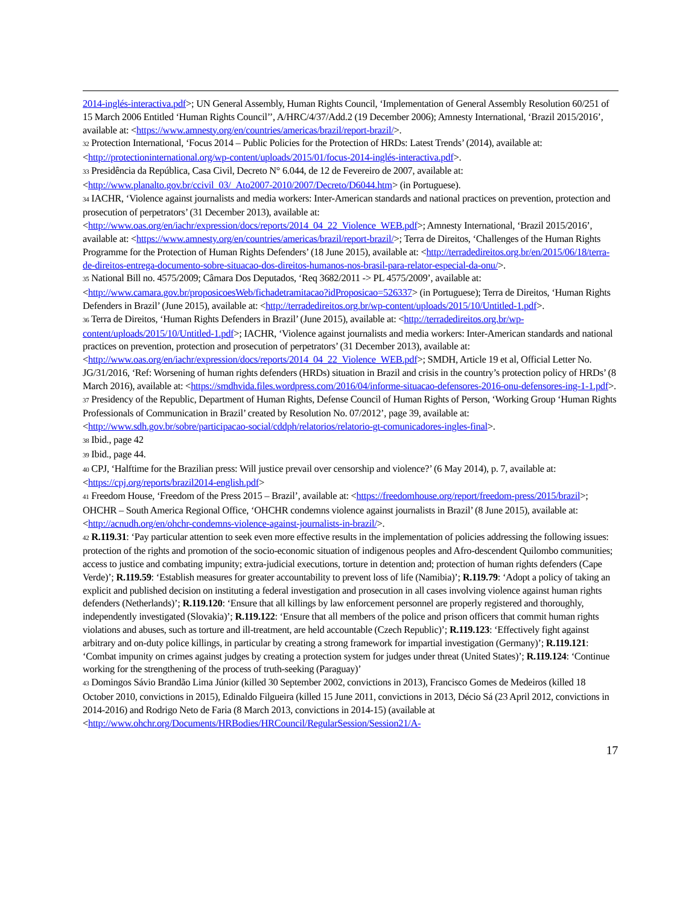2014-inglés-interactiva.pdf>; UN General Assembly, Human Rights Council, ‘Implementation of General Assembly Resolution 60/251 of 15 March 2006 Entitled ‘Human Rights Council’’, A/HRC/4/37/Add.2 (19 December 2006); Amnesty International, ‘Brazil 2015/2016’, available at: <https://www.amnesty.org/en/countries/americas/brazil/report-brazil/>.
<sup>32</sup> Protection International, ‘Focus 2014 – Public Policies for the Protection of HRDs: Latest Trends’ (2014), available at: <http://protectioninternational.org/wp-content/uploads/2015/01/focus-2014-inglés-interactiva.pdf>.
<sup>33</sup> Presidência da República, Casa Civil, Decreto N° 6.044, de 12 de Fevereiro de 2007, available at: <http://www.planalto.gov.br/ccivil_03/_Ato2007-2010/2007/Decreto/D6044.htm> (in Portuguese).
<sup>34</sup> IACHR, ‘Violence against journalists and media workers: Inter-American standards and national practices on prevention, protection and prosecution of perpetrators’ (31 December 2013), available at: <http://www.oas.org/en/iachr/expression/docs/reports/2014_04_22_Violence_WEB.pdf>; Amnesty International, ‘Brazil 2015/2016’, available at: <https://www.amnesty.org/en/countries/americas/brazil/report-brazil/>; Terra de Direitos, ‘Challenges of the Human Rights Programme for the Protection of Human Rights Defenders’ (18 June 2015), available at: <http://terradedireitos.org.br/en/2015/06/18/terra-de-direitos-entrega-documento-sobre-situacao-dos-direitos-humanos-nos-brasil-para-relator-especial-da-onu/>.
<sup>35</sup> National Bill no. 4575/2009; Câmara Dos Deputados, ‘Req 3682/2011 -> PL 4575/2009’, available at: <http://www.camara.gov.br/proposicoesWeb/fichadetramitacao?idProposicao=526337> (in Portuguese); Terra de Direitos, ‘Human Rights Defenders in Brazil’ (June 2015), available at: <http://terradedireitos.org.br/wp-content/uploads/2015/10/Untitled-1.pdf>.
<sup>36</sup> Terra de Direitos, ‘Human Rights Defenders in Brazil’ (June 2015), available at: <http://terradedireitos.org.br/wp-content/uploads/2015/10/Untitled-1.pdf>; IACHR, ‘Violence against journalists and media workers: Inter-American standards and national practices on prevention, protection and prosecution of perpetrators’ (31 December 2013), available at: <http://www.oas.org/en/iachr/expression/docs/reports/2014_04_22_Violence_WEB.pdf>; SMDH, Article 19 et al, Official Letter No. JG/31/2016, ‘Ref: Worsening of human rights defenders (HRDs) situation in Brazil and crisis in the country’s protection policy of HRDs’ (8 March 2016), available at: <https://smdhvida.files.wordpress.com/2016/04/informe-situacao-defensores-2016-onu-defensores-ing-1-1.pdf>.
<sup>37</sup> Presidency of the Republic, Department of Human Rights, Defense Council of Human Rights of Person, ‘Working Group ‘Human Rights Professionals of Communication in Brazil’ created by Resolution No. 07/2012’, page 39, available at: <http://www.sdh.gov.br/sobre/participacao-social/cddph/relatorios/relatorio-gt-comunicadores-ingles-final>.
<sup>38</sup> Ibid., page 42
<sup>39</sup> Ibid., page 44.
<sup>40</sup> CPJ, ‘Halftime for the Brazilian press: Will justice prevail over censorship and violence?’ (6 May 2014), p. 7, available at: <https://cpj.org/reports/brazil2014-english.pdf>
<sup>41</sup> Freedom House, ‘Freedom of the Press 2015 – Brazil’, available at: <https://freedomhouse.org/report/freedom-press/2015/brazil>; OHCHR – South America Regional Office, ‘OHCHR condemns violence against journalists in Brazil’ (8 June 2015), available at: <http://acnudh.org/en/ohchr-condemns-violence-against-journalists-in-brazil/>.
<sup>42</sup> R.119.31: ‘Pay particular attention to seek even more effective results in the implementation of policies addressing the following issues: protection of the rights and promotion of the socio-economic situation of indigenous peoples and Afro-descendent Quilombo communities; access to justice and combating impunity; extra-judicial executions, torture in detention and; protection of human rights defenders (Cape Verde)’; R.119.59: ‘Establish measures for greater accountability to prevent loss of life (Namibia)’; R.119.79: ‘Adopt a policy of taking an explicit and published decision on instituting a federal investigation and prosecution in all cases involving violence against human rights defenders (Netherlands)’; R.119.120: ‘Ensure that all killings by law enforcement personnel are properly registered and thoroughly, independently investigated (Slovakia)’; R.119.122: ‘Ensure that all members of the police and prison officers that commit human rights violations and abuses, such as torture and ill-treatment, are held accountable (Czech Republic)’; R.119.123: ‘Effectively fight against arbitrary and on-duty police killings, in particular by creating a strong framework for impartial investigation (Germany)’; R.119.121: ‘Combat impunity on crimes against judges by creating a protection system for judges under threat (United States)’; R.119.124: ‘Continue working for the strengthening of the process of truth-seeking (Paraguay)’
<sup>43</sup> Domingos Sávio Brandão Lima Júnior (killed 30 September 2002, convictions in 2013), Francisco Gomes de Medeiros (killed 18 October 2010, convictions in 2015), Edinaldo Filgueira (killed 15 June 2011, convictions in 2013, Décio Sá (23 April 2012, convictions in 2014-2016) and Rodrigo Neto de Faria (8 March 2013, convictions in 2014-15) (available at <http://www.ohchr.org/Documents/HRBodies/HRCouncil/RegularSession/Session21/A-
17